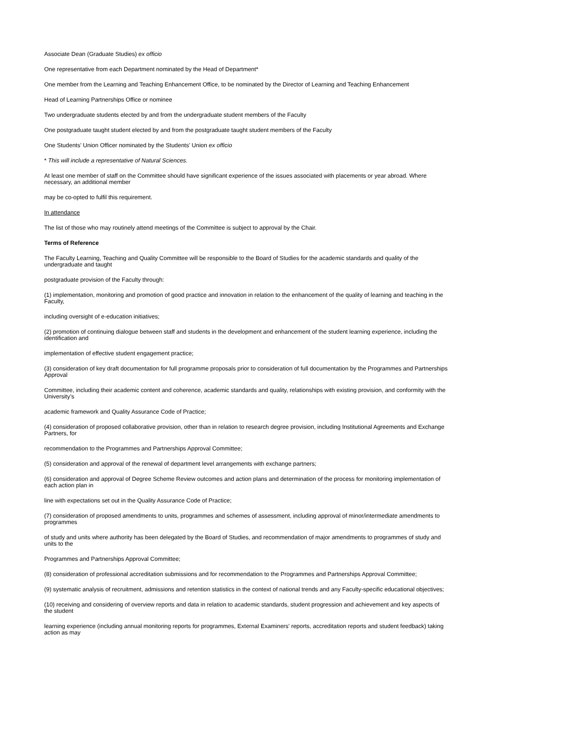Associate Dean (Graduate Studies) ex officio
One representative from each Department nominated by the Head of Department*
One member from the Learning and Teaching Enhancement Office, to be nominated by the Director of Learning and Teaching Enhancement
Head of Learning Partnerships Office or nominee
Two undergraduate students elected by and from the undergraduate student members of the Faculty
One postgraduate taught student elected by and from the postgraduate taught student members of the Faculty
One Students' Union Officer nominated by the Students' Union ex officio
* This will include a representative of Natural Sciences.
At least one member of staff on the Committee should have significant experience of the issues associated with placements or year abroad. Where
necessary, an additional member
may be co-opted to fulfil this requirement.
In attendance
The list of those who may routinely attend meetings of the Committee is subject to approval by the Chair.
Terms of Reference
The Faculty Learning, Teaching and Quality Committee will be responsible to the Board of Studies for the academic standards and quality of the
undergraduate and taught
postgraduate provision of the Faculty through:
(1) implementation, monitoring and promotion of good practice and innovation in relation to the enhancement of the quality of learning and teaching in the
Faculty,
including oversight of e-education initiatives;
(2) promotion of continuing dialogue between staff and students in the development and enhancement of the student learning experience, including the
identification and
implementation of effective student engagement practice;
(3) consideration of key draft documentation for full programme proposals prior to consideration of full documentation by the Programmes and Partnerships
Approval
Committee, including their academic content and coherence, academic standards and quality, relationships with existing provision, and conformity with the
University’s
academic framework and Quality Assurance Code of Practice;
(4) consideration of proposed collaborative provision, other than in relation to research degree provision, including Institutional Agreements and Exchange
Partners, for
recommendation to the Programmes and Partnerships Approval Committee;
(5) consideration and approval of the renewal of department level arrangements with exchange partners;
(6) consideration and approval of Degree Scheme Review outcomes and action plans and determination of the process for monitoring implementation of
each action plan in
line with expectations set out in the Quality Assurance Code of Practice;
(7) consideration of proposed amendments to units, programmes and schemes of assessment, including approval of minor/intermediate amendments to
programmes
of study and units where authority has been delegated by the Board of Studies, and recommendation of major amendments to programmes of study and
units to the
Programmes and Partnerships Approval Committee;
(8) consideration of professional accreditation submissions and for recommendation to the Programmes and Partnerships Approval Committee;
(9) systematic analysis of recruitment, admissions and retention statistics in the context of national trends and any Faculty-specific educational objectives;
(10) receiving and considering of overview reports and data in relation to academic standards, student progression and achievement and key aspects of
the student
learning experience (including annual monitoring reports for programmes, External Examiners' reports, accreditation reports and student feedback) taking
action as may